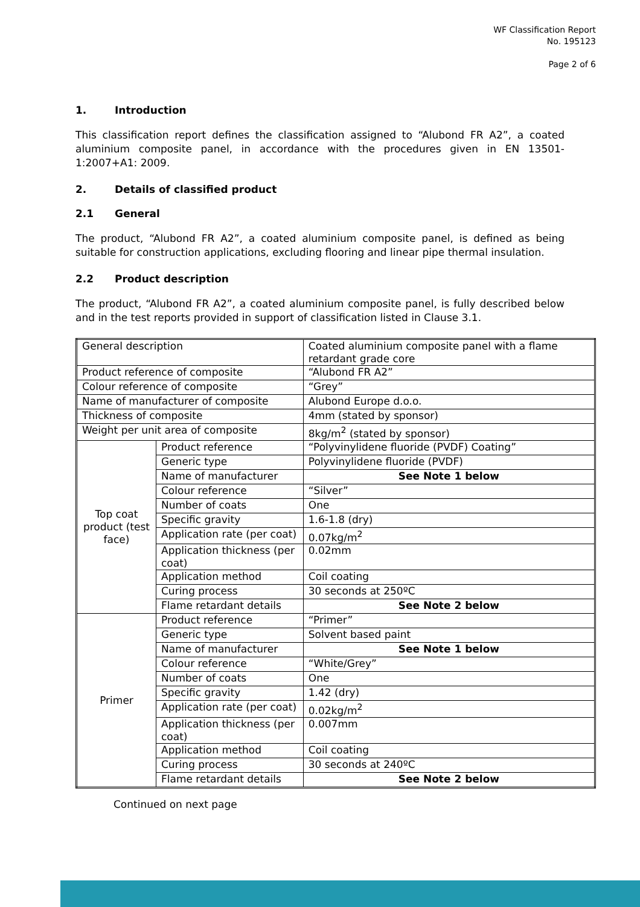WF Classification Report
No. 195123
Page 2 of 6
1. Introduction
This classification report defines the classification assigned to “Alubond FR A2”, a coated aluminium composite panel, in accordance with the procedures given in EN 13501-1:2007+A1: 2009.
2. Details of classified product
2.1 General
The product, “Alubond FR A2”, a coated aluminium composite panel, is defined as being suitable for construction applications, excluding flooring and linear pipe thermal insulation.
2.2 Product description
The product, “Alubond FR A2”, a coated aluminium composite panel, is fully described below and in the test reports provided in support of classification listed in Clause 3.1.
| General description | | Coated aluminium composite panel with a flame retardant grade core |
| Product reference of composite | | “Alubond FR A2” |
| Colour reference of composite | | “Grey” |
| Name of manufacturer of composite | | Alubond Europe d.o.o. |
| Thickness of composite | | 4mm (stated by sponsor) |
| Weight per unit area of composite | | 8kg/m<sup>2</sup> (stated by sponsor) |
| Top coat product (test face) | Product reference | “Polyvinylidene fluoride (PVDF) Coating” |
| | Generic type | Polyvinylidene fluoride (PVDF) |
| | Name of manufacturer | See Note 1 below |
| | Colour reference | “Silver” |
| | Number of coats | One |
| | Specific gravity | 1.6-1.8 (dry) |
| | Application rate (per coat) | 0.07kg/m<sup>2</sup> |
| | Application thickness (per coat) | 0.02mm |
| | Application method | Coil coating |
| | Curing process | 30 seconds at 250ºC |
| | Flame retardant details | See Note 2 below |
| Primer | Product reference | “Primer” |
| | Generic type | Solvent based paint |
| | Name of manufacturer | See Note 1 below |
| | Colour reference | “White/Grey” |
| | Number of coats | One |
| | Specific gravity | 1.42 (dry) |
| | Application rate (per coat) | 0.02kg/m<sup>2</sup> |
| | Application thickness (per coat) | 0.007mm |
| | Application method | Coil coating |
| | Curing process | 30 seconds at 240ºC |
| | Flame retardant details | See Note 2 below |
Continued on next page